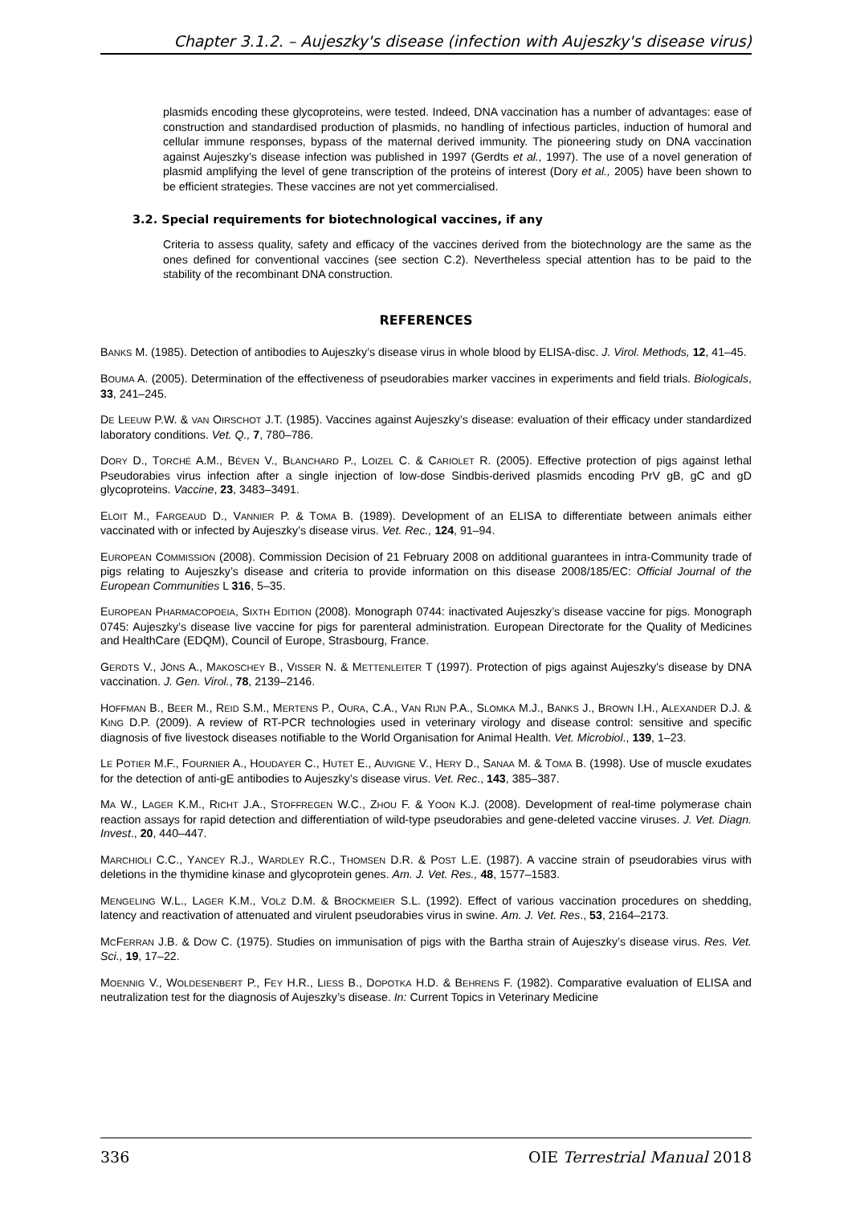Chapter 3.1.2. – Aujeszky's disease (infection with Aujeszky's disease virus)
plasmids encoding these glycoproteins, were tested. Indeed, DNA vaccination has a number of advantages: ease of construction and standardised production of plasmids, no handling of infectious particles, induction of humoral and cellular immune responses, bypass of the maternal derived immunity. The pioneering study on DNA vaccination against Aujeszky’s disease infection was published in 1997 (Gerdts et al., 1997). The use of a novel generation of plasmid amplifying the level of gene transcription of the proteins of interest (Dory et al., 2005) have been shown to be efficient strategies. These vaccines are not yet commercialised.
3.2. Special requirements for biotechnological vaccines, if any
Criteria to assess quality, safety and efficacy of the vaccines derived from the biotechnology are the same as the ones defined for conventional vaccines (see section C.2). Nevertheless special attention has to be paid to the stability of the recombinant DNA construction.
REFERENCES
BANKS M. (1985). Detection of antibodies to Aujeszky’s disease virus in whole blood by ELISA-disc. J. Virol. Methods, 12, 41–45.
BOUMA A. (2005). Determination of the effectiveness of pseudorabies marker vaccines in experiments and field trials. Biologicals, 33, 241–245.
DE LEEUW P.W. & VAN OIRSCHOT J.T. (1985). Vaccines against Aujeszky’s disease: evaluation of their efficacy under standardized laboratory conditions. Vet. Q., 7, 780–786.
DORY D., TORCHÉ A.M., BÉVEN V., BLANCHARD P., LOIZEL C. & CARIOLET R. (2005). Effective protection of pigs against lethal Pseudorabies virus infection after a single injection of low-dose Sindbis-derived plasmids encoding PrV gB, gC and gD glycoproteins. Vaccine, 23, 3483–3491.
ELOIT M., FARGEAUD D., VANNIER P. & TOMA B. (1989). Development of an ELISA to differentiate between animals either vaccinated with or infected by Aujeszky’s disease virus. Vet. Rec., 124, 91–94.
EUROPEAN COMMISSION (2008). Commission Decision of 21 February 2008 on additional guarantees in intra-Community trade of pigs relating to Aujeszky’s disease and criteria to provide information on this disease 2008/185/EC: Official Journal of the European Communities L 316, 5–35.
EUROPEAN PHARMACOPOEIA, SIXTH EDITION (2008). Monograph 0744: inactivated Aujeszky’s disease vaccine for pigs. Monograph 0745: Aujeszky’s disease live vaccine for pigs for parenteral administration. European Directorate for the Quality of Medicines and HealthCare (EDQM), Council of Europe, Strasbourg, France.
GERDTS V., JÖNS A., MAKOSCHEY B., VISSER N. & METTENLEITER T (1997). Protection of pigs against Aujeszky's disease by DNA vaccination. J. Gen. Virol., 78, 2139–2146.
HOFFMAN B., BEER M., REID S.M., MERTENS P., OURA, C.A., VAN RIJN P.A., SLOMKA M.J., BANKS J., BROWN I.H., ALEXANDER D.J. & KING D.P. (2009). A review of RT-PCR technologies used in veterinary virology and disease control: sensitive and specific diagnosis of five livestock diseases notifiable to the World Organisation for Animal Health. Vet. Microbiol., 139, 1–23.
LE POTIER M.F., FOURNIER A., HOUDAYER C., HUTET E., AUVIGNE V., HERY D., SANAA M. & TOMA B. (1998). Use of muscle exudates for the detection of anti-gE antibodies to Aujeszky’s disease virus. Vet. Rec., 143, 385–387.
MA W., LAGER K.M., RICHT J.A., STOFFREGEN W.C., ZHOU F. & YOON K.J. (2008). Development of real-time polymerase chain reaction assays for rapid detection and differentiation of wild-type pseudorabies and gene-deleted vaccine viruses. J. Vet. Diagn. Invest., 20, 440–447.
MARCHIOLI C.C., YANCEY R.J., WARDLEY R.C., THOMSEN D.R. & POST L.E. (1987). A vaccine strain of pseudorabies virus with deletions in the thymidine kinase and glycoprotein genes. Am. J. Vet. Res., 48, 1577–1583.
MENGELING W.L., LAGER K.M., VOLZ D.M. & BROCKMEIER S.L. (1992). Effect of various vaccination procedures on shedding, latency and reactivation of attenuated and virulent pseudorabies virus in swine. Am. J. Vet. Res., 53, 2164–2173.
MCFERRAN J.B. & DOW C. (1975). Studies on immunisation of pigs with the Bartha strain of Aujeszky’s disease virus. Res. Vet. Sci., 19, 17–22.
MOENNIG V., WOLDESENBERT P., FEY H.R., LIESS B., DOPOTKA H.D. & BEHRENS F. (1982). Comparative evaluation of ELISA and neutralization test for the diagnosis of Aujeszky’s disease. In: Current Topics in Veterinary Medicine
336 OIE Terrestrial Manual 2018